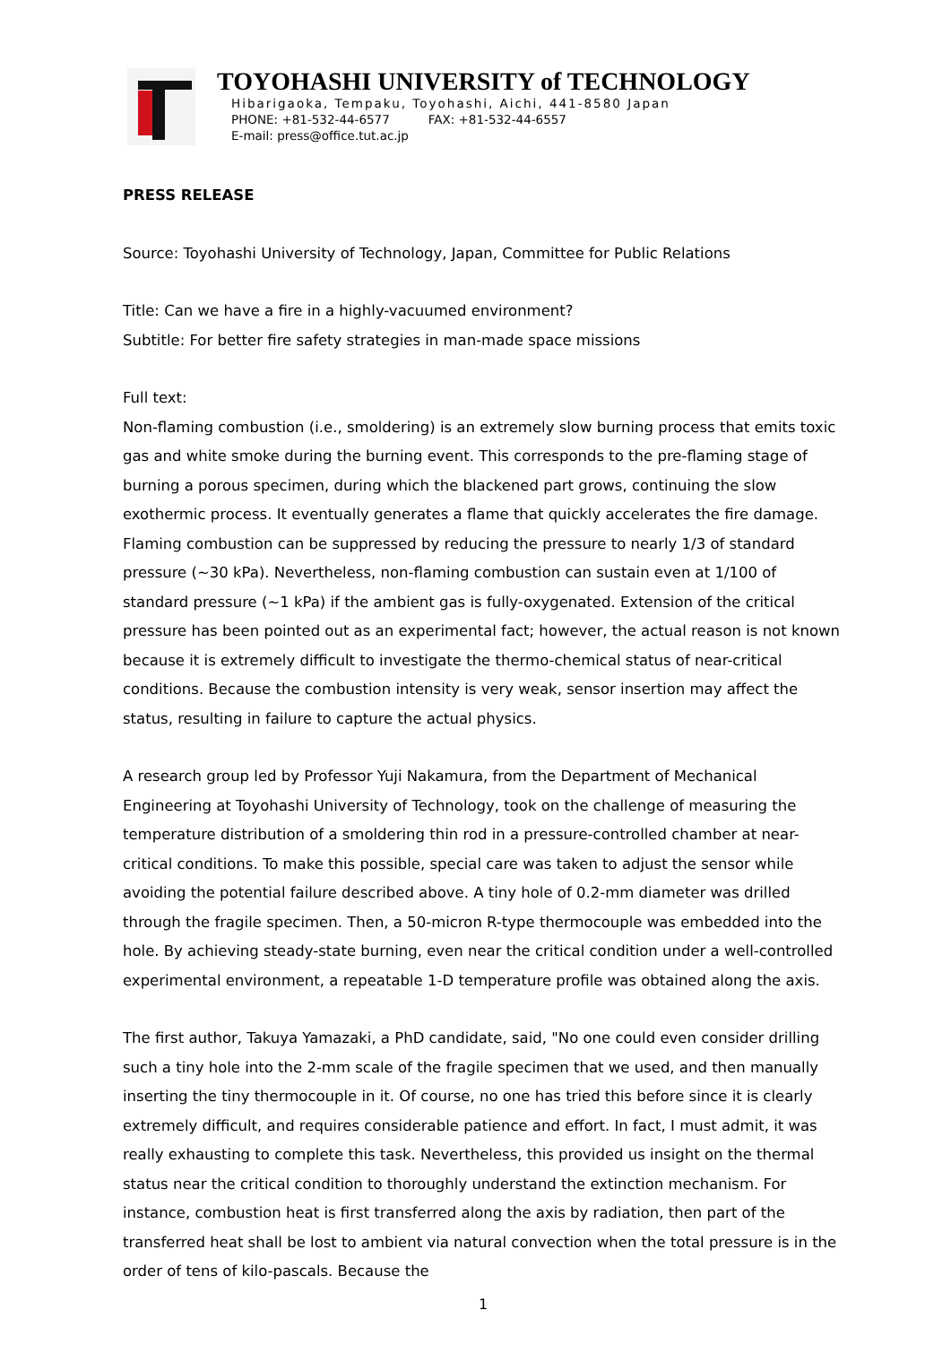TOYOHASHI UNIVERSITY of TECHNOLOGY
Hibarigaoka, Tempaku, Toyohashi, Aichi, 441-8580 Japan
PHONE: +81-532-44-6577 FAX: +81-532-44-6557
E-mail: press@office.tut.ac.jp
PRESS RELEASE
Source: Toyohashi University of Technology, Japan, Committee for Public Relations
Title: Can we have a fire in a highly-vacuumed environment?
Subtitle: For better fire safety strategies in man-made space missions
Full text:
Non-flaming combustion (i.e., smoldering) is an extremely slow burning process that emits toxic gas and white smoke during the burning event. This corresponds to the pre-flaming stage of burning a porous specimen, during which the blackened part grows, continuing the slow exothermic process. It eventually generates a flame that quickly accelerates the fire damage. Flaming combustion can be suppressed by reducing the pressure to nearly 1/3 of standard pressure (~30 kPa). Nevertheless, non-flaming combustion can sustain even at 1/100 of standard pressure (~1 kPa) if the ambient gas is fully-oxygenated. Extension of the critical pressure has been pointed out as an experimental fact; however, the actual reason is not known because it is extremely difficult to investigate the thermo-chemical status of near-critical conditions. Because the combustion intensity is very weak, sensor insertion may affect the status, resulting in failure to capture the actual physics.
A research group led by Professor Yuji Nakamura, from the Department of Mechanical Engineering at Toyohashi University of Technology, took on the challenge of measuring the temperature distribution of a smoldering thin rod in a pressure-controlled chamber at near-critical conditions. To make this possible, special care was taken to adjust the sensor while avoiding the potential failure described above. A tiny hole of 0.2-mm diameter was drilled through the fragile specimen. Then, a 50-micron R-type thermocouple was embedded into the hole. By achieving steady-state burning, even near the critical condition under a well-controlled experimental environment, a repeatable 1-D temperature profile was obtained along the axis.
The first author, Takuya Yamazaki, a PhD candidate, said, "No one could even consider drilling such a tiny hole into the 2-mm scale of the fragile specimen that we used, and then manually inserting the tiny thermocouple in it. Of course, no one has tried this before since it is clearly extremely difficult, and requires considerable patience and effort. In fact, I must admit, it was really exhausting to complete this task. Nevertheless, this provided us insight on the thermal status near the critical condition to thoroughly understand the extinction mechanism. For instance, combustion heat is first transferred along the axis by radiation, then part of the transferred heat shall be lost to ambient via natural convection when the total pressure is in the order of tens of kilo-pascals. Because the
1